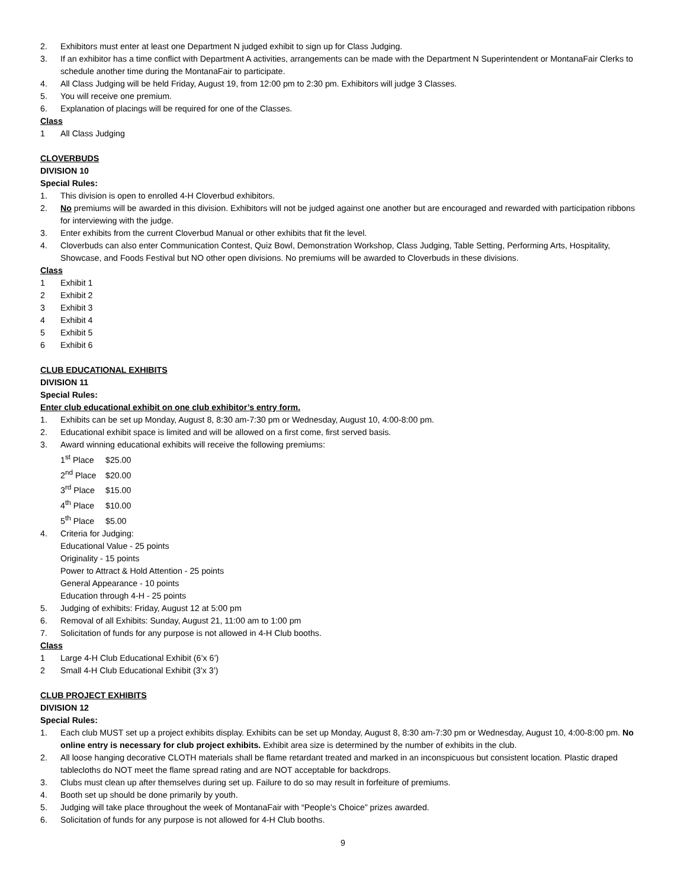2. Exhibitors must enter at least one Department N judged exhibit to sign up for Class Judging.
3. If an exhibitor has a time conflict with Department A activities, arrangements can be made with the Department N Superintendent or MontanaFair Clerks to schedule another time during the MontanaFair to participate.
4. All Class Judging will be held Friday, August 19, from 12:00 pm to 2:30 pm. Exhibitors will judge 3 Classes.
5. You will receive one premium.
6. Explanation of placings will be required for one of the Classes.
Class
1 All Class Judging
CLOVERBUDS
DIVISION 10
Special Rules:
1. This division is open to enrolled 4-H Cloverbud exhibitors.
2. No premiums will be awarded in this division. Exhibitors will not be judged against one another but are encouraged and rewarded with participation ribbons for interviewing with the judge.
3. Enter exhibits from the current Cloverbud Manual or other exhibits that fit the level.
4. Cloverbuds can also enter Communication Contest, Quiz Bowl, Demonstration Workshop, Class Judging, Table Setting, Performing Arts, Hospitality, Showcase, and Foods Festival but NO other open divisions. No premiums will be awarded to Cloverbuds in these divisions.
Class
1 Exhibit 1
2 Exhibit 2
3 Exhibit 3
4 Exhibit 4
5 Exhibit 5
6 Exhibit 6
CLUB EDUCATIONAL EXHIBITS
DIVISION 11
Special Rules:
Enter club educational exhibit on one club exhibitor’s entry form.
1. Exhibits can be set up Monday, August 8, 8:30 am-7:30 pm or Wednesday, August 10, 4:00-8:00 pm.
2. Educational exhibit space is limited and will be allowed on a first come, first served basis.
3. Award winning educational exhibits will receive the following premiums:
1<sup>st</sup> Place $25.00
2<sup>nd</sup> Place $20.00
3<sup>rd</sup> Place $15.00
4<sup>th</sup> Place $10.00
5<sup>th</sup> Place $5.00
4. Criteria for Judging:
Educational Value - 25 points
Originality - 15 points
Power to Attract & Hold Attention - 25 points
General Appearance - 10 points
Education through 4-H - 25 points
5. Judging of exhibits: Friday, August 12 at 5:00 pm
6. Removal of all Exhibits: Sunday, August 21, 11:00 am to 1:00 pm
7. Solicitation of funds for any purpose is not allowed in 4-H Club booths.
Class
1 Large 4-H Club Educational Exhibit (6’x 6’)
2 Small 4-H Club Educational Exhibit (3’x 3’)
CLUB PROJECT EXHIBITS
DIVISION 12
Special Rules:
1. Each club MUST set up a project exhibits display. Exhibits can be set up Monday, August 8, 8:30 am-7:30 pm or Wednesday, August 10, 4:00-8:00 pm. No online entry is necessary for club project exhibits. Exhibit area size is determined by the number of exhibits in the club.
2. All loose hanging decorative CLOTH materials shall be flame retardant treated and marked in an inconspicuous but consistent location. Plastic draped tablecloths do NOT meet the flame spread rating and are NOT acceptable for backdrops.
3. Clubs must clean up after themselves during set up. Failure to do so may result in forfeiture of premiums.
4. Booth set up should be done primarily by youth.
5. Judging will take place throughout the week of MontanaFair with “People’s Choice” prizes awarded.
6. Solicitation of funds for any purpose is not allowed for 4-H Club booths.
9